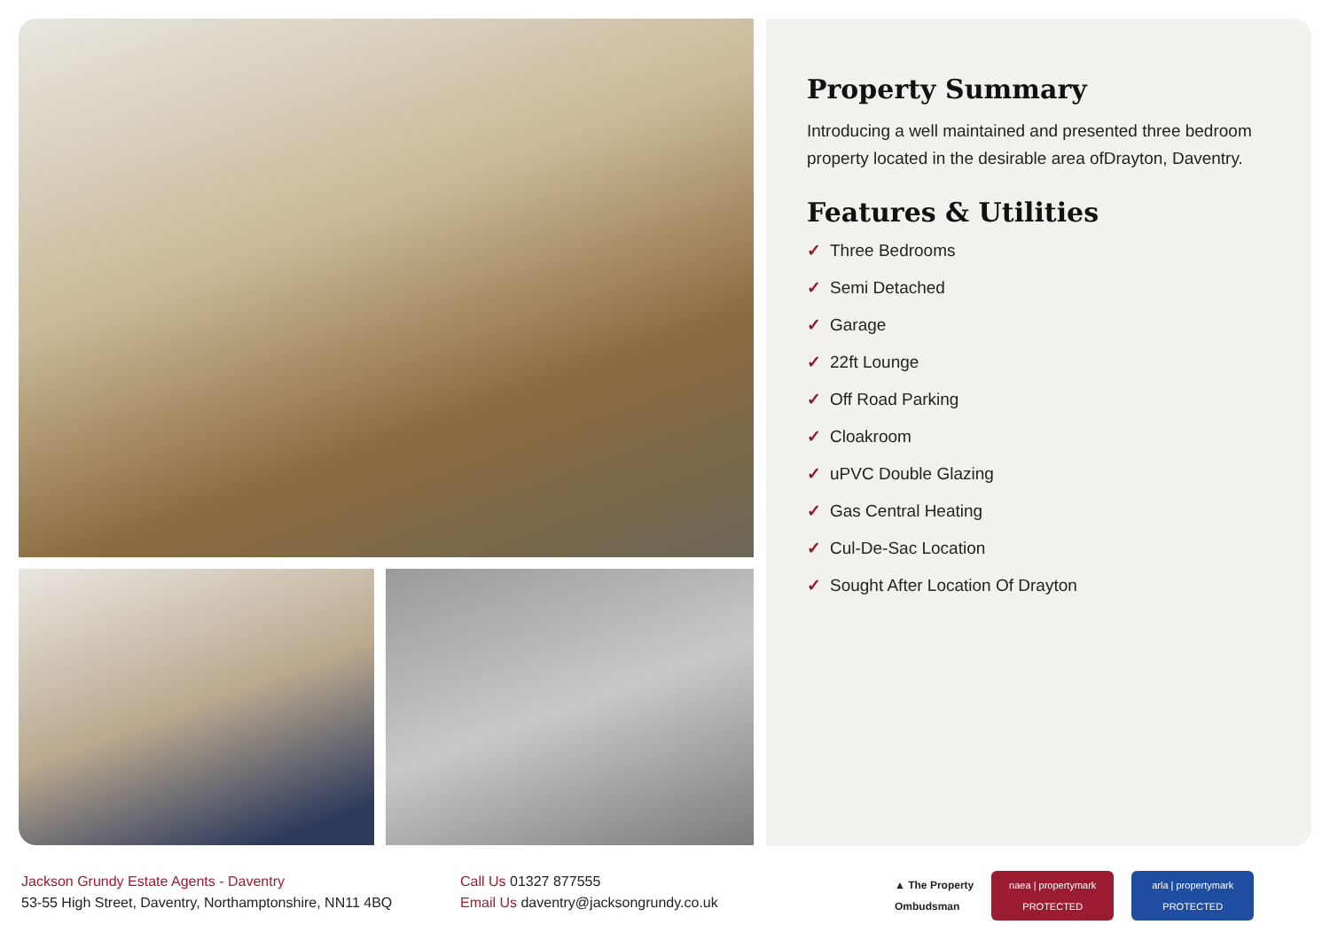Property Summary
Introducing a well maintained and presented three bedroom property located in the desirable area ofDrayton, Daventry.
Features & Utilities
✓ Three Bedrooms
✓ Semi Detached
✓ Garage
✓ 22ft Lounge
✓ Off Road Parking
✓ Cloakroom
✓ uPVC Double Glazing
✓ Gas Central Heating
✓ Cul-De-Sac Location
✓ Sought After Location Of Drayton
Jackson Grundy Estate Agents - Daventry
53-55 High Street, Daventry, Northamptonshire, NN11 4BQ
Call Us 01327 877555
Email Us daventry@jacksongrundy.co.uk
▲ The Property
Ombudsman naea | propertymark
PROTECTED arla | propertymark
PROTECTED